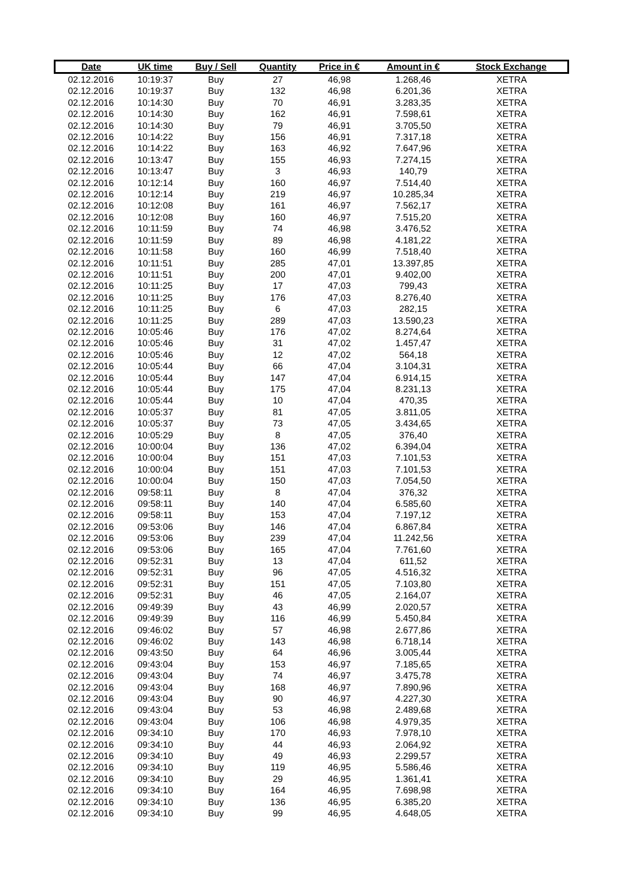| Date | UK time | Buy / Sell | Quantity | Price in € | Amount in € | Stock Exchange |
| --- | --- | --- | --- | --- | --- | --- |
| 02.12.2016 | 10:19:37 | Buy | 27 | 46,98 | 1.268,46 | XETRA |
| 02.12.2016 | 10:19:37 | Buy | 132 | 46,98 | 6.201,36 | XETRA |
| 02.12.2016 | 10:14:30 | Buy | 70 | 46,91 | 3.283,35 | XETRA |
| 02.12.2016 | 10:14:30 | Buy | 162 | 46,91 | 7.598,61 | XETRA |
| 02.12.2016 | 10:14:30 | Buy | 79 | 46,91 | 3.705,50 | XETRA |
| 02.12.2016 | 10:14:22 | Buy | 156 | 46,91 | 7.317,18 | XETRA |
| 02.12.2016 | 10:14:22 | Buy | 163 | 46,92 | 7.647,96 | XETRA |
| 02.12.2016 | 10:13:47 | Buy | 155 | 46,93 | 7.274,15 | XETRA |
| 02.12.2016 | 10:13:47 | Buy | 3 | 46,93 | 140,79 | XETRA |
| 02.12.2016 | 10:12:14 | Buy | 160 | 46,97 | 7.514,40 | XETRA |
| 02.12.2016 | 10:12:14 | Buy | 219 | 46,97 | 10.285,34 | XETRA |
| 02.12.2016 | 10:12:08 | Buy | 161 | 46,97 | 7.562,17 | XETRA |
| 02.12.2016 | 10:12:08 | Buy | 160 | 46,97 | 7.515,20 | XETRA |
| 02.12.2016 | 10:11:59 | Buy | 74 | 46,98 | 3.476,52 | XETRA |
| 02.12.2016 | 10:11:59 | Buy | 89 | 46,98 | 4.181,22 | XETRA |
| 02.12.2016 | 10:11:58 | Buy | 160 | 46,99 | 7.518,40 | XETRA |
| 02.12.2016 | 10:11:51 | Buy | 285 | 47,01 | 13.397,85 | XETRA |
| 02.12.2016 | 10:11:51 | Buy | 200 | 47,01 | 9.402,00 | XETRA |
| 02.12.2016 | 10:11:25 | Buy | 17 | 47,03 | 799,43 | XETRA |
| 02.12.2016 | 10:11:25 | Buy | 176 | 47,03 | 8.276,40 | XETRA |
| 02.12.2016 | 10:11:25 | Buy | 6 | 47,03 | 282,15 | XETRA |
| 02.12.2016 | 10:11:25 | Buy | 289 | 47,03 | 13.590,23 | XETRA |
| 02.12.2016 | 10:05:46 | Buy | 176 | 47,02 | 8.274,64 | XETRA |
| 02.12.2016 | 10:05:46 | Buy | 31 | 47,02 | 1.457,47 | XETRA |
| 02.12.2016 | 10:05:46 | Buy | 12 | 47,02 | 564,18 | XETRA |
| 02.12.2016 | 10:05:44 | Buy | 66 | 47,04 | 3.104,31 | XETRA |
| 02.12.2016 | 10:05:44 | Buy | 147 | 47,04 | 6.914,15 | XETRA |
| 02.12.2016 | 10:05:44 | Buy | 175 | 47,04 | 8.231,13 | XETRA |
| 02.12.2016 | 10:05:44 | Buy | 10 | 47,04 | 470,35 | XETRA |
| 02.12.2016 | 10:05:37 | Buy | 81 | 47,05 | 3.811,05 | XETRA |
| 02.12.2016 | 10:05:37 | Buy | 73 | 47,05 | 3.434,65 | XETRA |
| 02.12.2016 | 10:05:29 | Buy | 8 | 47,05 | 376,40 | XETRA |
| 02.12.2016 | 10:00:04 | Buy | 136 | 47,02 | 6.394,04 | XETRA |
| 02.12.2016 | 10:00:04 | Buy | 151 | 47,03 | 7.101,53 | XETRA |
| 02.12.2016 | 10:00:04 | Buy | 151 | 47,03 | 7.101,53 | XETRA |
| 02.12.2016 | 10:00:04 | Buy | 150 | 47,03 | 7.054,50 | XETRA |
| 02.12.2016 | 09:58:11 | Buy | 8 | 47,04 | 376,32 | XETRA |
| 02.12.2016 | 09:58:11 | Buy | 140 | 47,04 | 6.585,60 | XETRA |
| 02.12.2016 | 09:58:11 | Buy | 153 | 47,04 | 7.197,12 | XETRA |
| 02.12.2016 | 09:53:06 | Buy | 146 | 47,04 | 6.867,84 | XETRA |
| 02.12.2016 | 09:53:06 | Buy | 239 | 47,04 | 11.242,56 | XETRA |
| 02.12.2016 | 09:53:06 | Buy | 165 | 47,04 | 7.761,60 | XETRA |
| 02.12.2016 | 09:52:31 | Buy | 13 | 47,04 | 611,52 | XETRA |
| 02.12.2016 | 09:52:31 | Buy | 96 | 47,05 | 4.516,32 | XETRA |
| 02.12.2016 | 09:52:31 | Buy | 151 | 47,05 | 7.103,80 | XETRA |
| 02.12.2016 | 09:52:31 | Buy | 46 | 47,05 | 2.164,07 | XETRA |
| 02.12.2016 | 09:49:39 | Buy | 43 | 46,99 | 2.020,57 | XETRA |
| 02.12.2016 | 09:49:39 | Buy | 116 | 46,99 | 5.450,84 | XETRA |
| 02.12.2016 | 09:46:02 | Buy | 57 | 46,98 | 2.677,86 | XETRA |
| 02.12.2016 | 09:46:02 | Buy | 143 | 46,98 | 6.718,14 | XETRA |
| 02.12.2016 | 09:43:50 | Buy | 64 | 46,96 | 3.005,44 | XETRA |
| 02.12.2016 | 09:43:04 | Buy | 153 | 46,97 | 7.185,65 | XETRA |
| 02.12.2016 | 09:43:04 | Buy | 74 | 46,97 | 3.475,78 | XETRA |
| 02.12.2016 | 09:43:04 | Buy | 168 | 46,97 | 7.890,96 | XETRA |
| 02.12.2016 | 09:43:04 | Buy | 90 | 46,97 | 4.227,30 | XETRA |
| 02.12.2016 | 09:43:04 | Buy | 53 | 46,98 | 2.489,68 | XETRA |
| 02.12.2016 | 09:43:04 | Buy | 106 | 46,98 | 4.979,35 | XETRA |
| 02.12.2016 | 09:34:10 | Buy | 170 | 46,93 | 7.978,10 | XETRA |
| 02.12.2016 | 09:34:10 | Buy | 44 | 46,93 | 2.064,92 | XETRA |
| 02.12.2016 | 09:34:10 | Buy | 49 | 46,93 | 2.299,57 | XETRA |
| 02.12.2016 | 09:34:10 | Buy | 119 | 46,95 | 5.586,46 | XETRA |
| 02.12.2016 | 09:34:10 | Buy | 29 | 46,95 | 1.361,41 | XETRA |
| 02.12.2016 | 09:34:10 | Buy | 164 | 46,95 | 7.698,98 | XETRA |
| 02.12.2016 | 09:34:10 | Buy | 136 | 46,95 | 6.385,20 | XETRA |
| 02.12.2016 | 09:34:10 | Buy | 99 | 46,95 | 4.648,05 | XETRA |